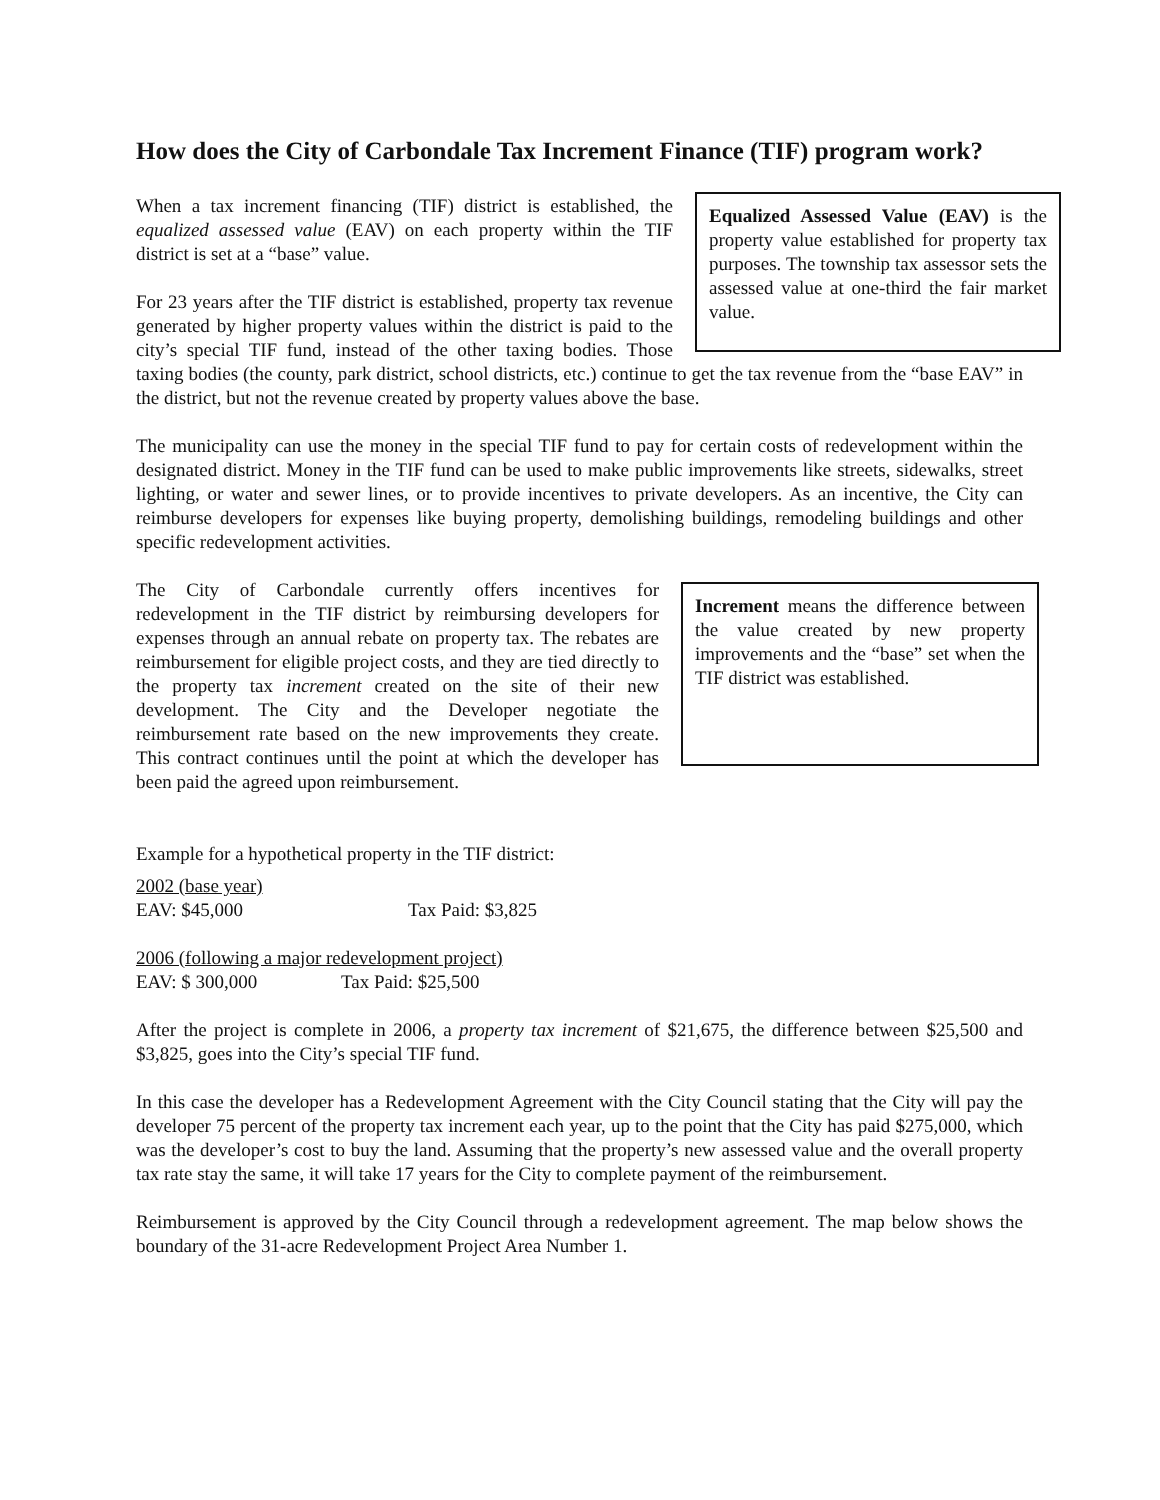How does the City of Carbondale Tax Increment Finance (TIF) program work?
Equalized Assessed Value (EAV) is the property value established for property tax purposes. The township tax assessor sets the assessed value at one-third the fair market value.
When a tax increment financing (TIF) district is established, the equalized assessed value (EAV) on each property within the TIF district is set at a “base” value.
For 23 years after the TIF district is established, property tax revenue generated by higher property values within the district is paid to the city’s special TIF fund, instead of the other taxing bodies. Those taxing bodies (the county, park district, school districts, etc.) continue to get the tax revenue from the “base EAV” in the district, but not the revenue created by property values above the base.
The municipality can use the money in the special TIF fund to pay for certain costs of redevelopment within the designated district. Money in the TIF fund can be used to make public improvements like streets, sidewalks, street lighting, or water and sewer lines, or to provide incentives to private developers. As an incentive, the City can reimburse developers for expenses like buying property, demolishing buildings, remodeling buildings and other specific redevelopment activities.
Increment means the difference between the value created by new property improvements and the “base” set when the TIF district was established.
The City of Carbondale currently offers incentives for redevelopment in the TIF district by reimbursing developers for expenses through an annual rebate on property tax. The rebates are reimbursement for eligible project costs, and they are tied directly to the property tax increment created on the site of their new development. The City and the Developer negotiate the reimbursement rate based on the new improvements they create. This contract continues until the point at which the developer has been paid the agreed upon reimbursement.
Example for a hypothetical property in the TIF district:
2002 (base year)
EAV: $45,000 Tax Paid: $3,825
2006 (following a major redevelopment project)
EAV: $ 300,000 Tax Paid: $25,500
After the project is complete in 2006, a property tax increment of $21,675, the difference between $25,500 and $3,825, goes into the City’s special TIF fund.
In this case the developer has a Redevelopment Agreement with the City Council stating that the City will pay the developer 75 percent of the property tax increment each year, up to the point that the City has paid $275,000, which was the developer’s cost to buy the land. Assuming that the property’s new assessed value and the overall property tax rate stay the same, it will take 17 years for the City to complete payment of the reimbursement.
Reimbursement is approved by the City Council through a redevelopment agreement. The map below shows the boundary of the 31-acre Redevelopment Project Area Number 1.